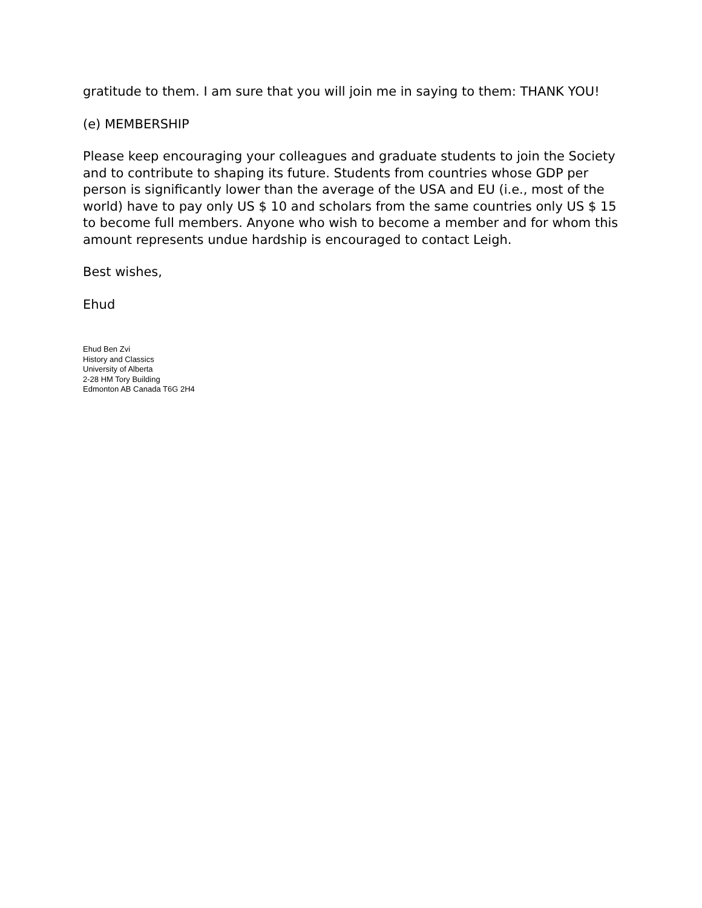gratitude to them. I am sure that you will join me in saying to them: THANK YOU!
(e) MEMBERSHIP
Please keep encouraging your colleagues and graduate students to join the Society and to contribute to shaping its future. Students from countries whose GDP per person is significantly lower than the average of the USA and EU (i.e., most of the world) have to pay only US $ 10 and scholars from the same countries only US $ 15 to become full members. Anyone who wish to become a member and for whom this amount represents undue hardship is encouraged to contact Leigh.
Best wishes,
Ehud
Ehud Ben Zvi
History and Classics
University of Alberta
2-28 HM Tory Building
Edmonton AB Canada T6G 2H4